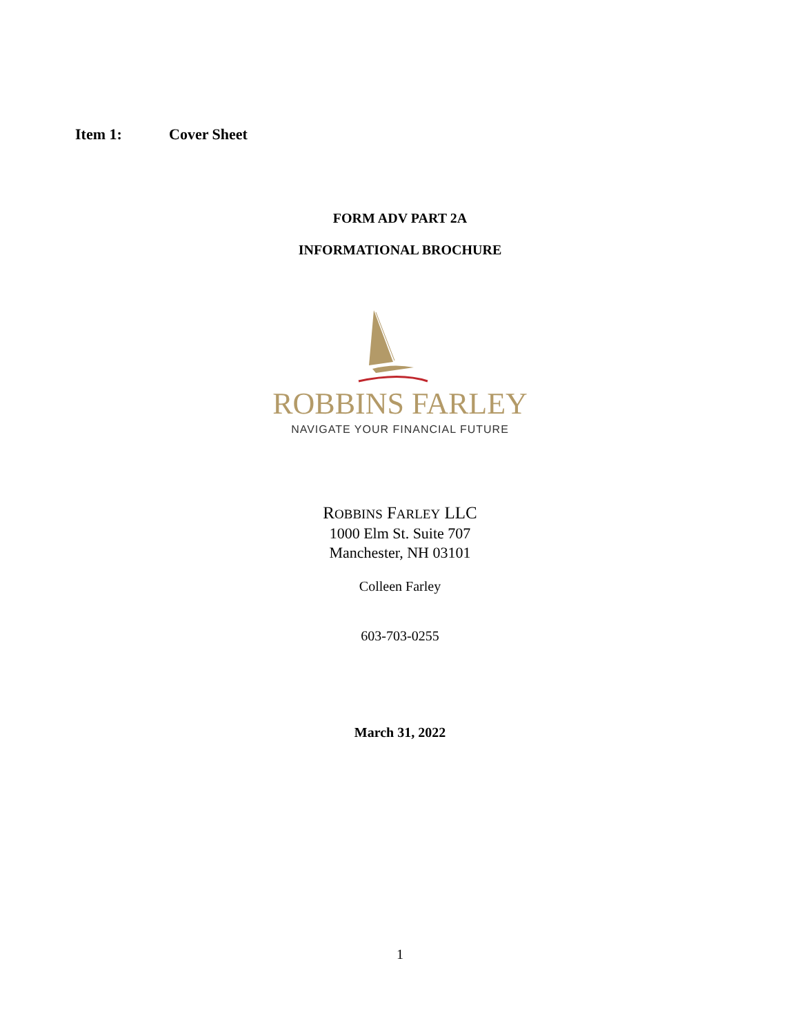Item 1: Cover Sheet
FORM ADV PART 2A
INFORMATIONAL BROCHURE
ROBBINS FARLEY
NAVIGATE YOUR FINANCIAL FUTURE
ROBBINS FARLEY LLC
1000 Elm St. Suite 707
Manchester, NH 03101
Colleen Farley
603-703-0255
March 31, 2022
1